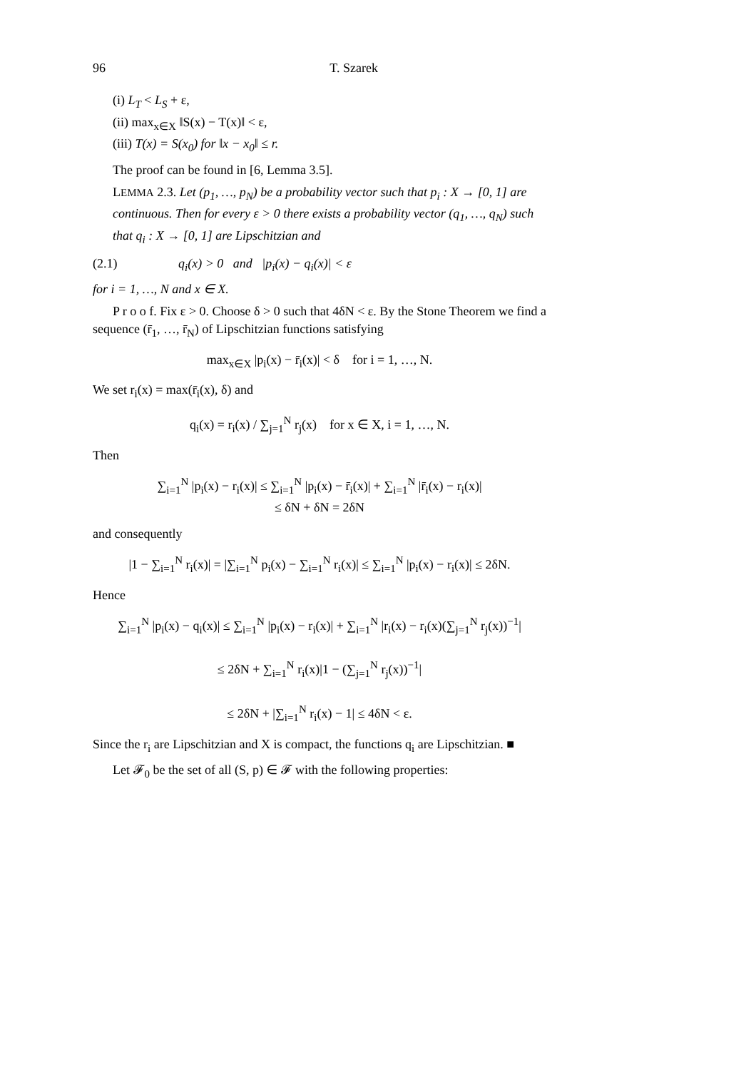96 T. Szarek
(i) L<sub>T</sub> < L<sub>S</sub> + ε,
(ii) max<sub>x∈X</sub> ‖S(x) − T(x)‖ < ε,
(iii) T(x) = S(x<sub>0</sub>) for ‖x − x<sub>0</sub>‖ ≤ r.
The proof can be found in [6, Lemma 3.5].
LEMMA 2.3. Let (p<sub>1</sub>, …, p<sub>N</sub>) be a probability vector such that p<sub>i</sub> : X → [0, 1] are continuous. Then for every ε > 0 there exists a probability vector (q<sub>1</sub>, …, q<sub>N</sub>) such that q<sub>i</sub> : X → [0, 1] are Lipschitzian and
(2.1) q<sub>i</sub>(x) > 0 and |p<sub>i</sub>(x) − q<sub>i</sub>(x)| < ε
for i = 1, …, N and x ∈ X.
P r o o f. Fix ε > 0. Choose δ > 0 such that 4δN < ε. By the Stone Theorem we find a sequence (r̄<sub>1</sub>, …, r̄<sub>N</sub>) of Lipschitzian functions satisfying
max<sub>x∈X</sub> |p<sub>i</sub>(x) − r̄<sub>i</sub>(x)| < δ for i = 1, …, N.
We set r<sub>i</sub>(x) = max(r̄<sub>i</sub>(x), δ) and
q<sub>i</sub>(x) = r<sub>i</sub>(x) / ∑<sub>j=1</sub><sup>N</sup> r<sub>j</sub>(x) for x ∈ X, i = 1, …, N.
Then
∑<sub>i=1</sub><sup>N</sup> |p<sub>i</sub>(x) − r<sub>i</sub>(x)| ≤ ∑<sub>i=1</sub><sup>N</sup> |p<sub>i</sub>(x) − r̄<sub>i</sub>(x)| + ∑<sub>i=1</sub><sup>N</sup> |r̄<sub>i</sub>(x) − r<sub>i</sub>(x)|
≤ δN + δN = 2δN
and consequently
|1 − ∑<sub>i=1</sub><sup>N</sup> r<sub>i</sub>(x)| = |∑<sub>i=1</sub><sup>N</sup> p<sub>i</sub>(x) − ∑<sub>i=1</sub><sup>N</sup> r<sub>i</sub>(x)| ≤ ∑<sub>i=1</sub><sup>N</sup> |p<sub>i</sub>(x) − r<sub>i</sub>(x)| ≤ 2δN.
Hence
∑<sub>i=1</sub><sup>N</sup> |p<sub>i</sub>(x) − q<sub>i</sub>(x)| ≤ ∑<sub>i=1</sub><sup>N</sup> |p<sub>i</sub>(x) − r<sub>i</sub>(x)| + ∑<sub>i=1</sub><sup>N</sup> |r<sub>i</sub>(x) − r<sub>i</sub>(x)(∑<sub>j=1</sub><sup>N</sup> r<sub>j</sub>(x))<sup>−1</sup>|
≤ 2δN + ∑<sub>i=1</sub><sup>N</sup> r<sub>i</sub>(x)|1 − (∑<sub>j=1</sub><sup>N</sup> r<sub>j</sub>(x))<sup>−1</sup>|
≤ 2δN + |∑<sub>i=1</sub><sup>N</sup> r<sub>i</sub>(x) − 1| ≤ 4δN < ε.
Since the r<sub>i</sub> are Lipschitzian and X is compact, the functions q<sub>i</sub> are Lipschitzian. ■
Let 𝓕<sub>0</sub> be the set of all (S, p) ∈ 𝓕 with the following properties: